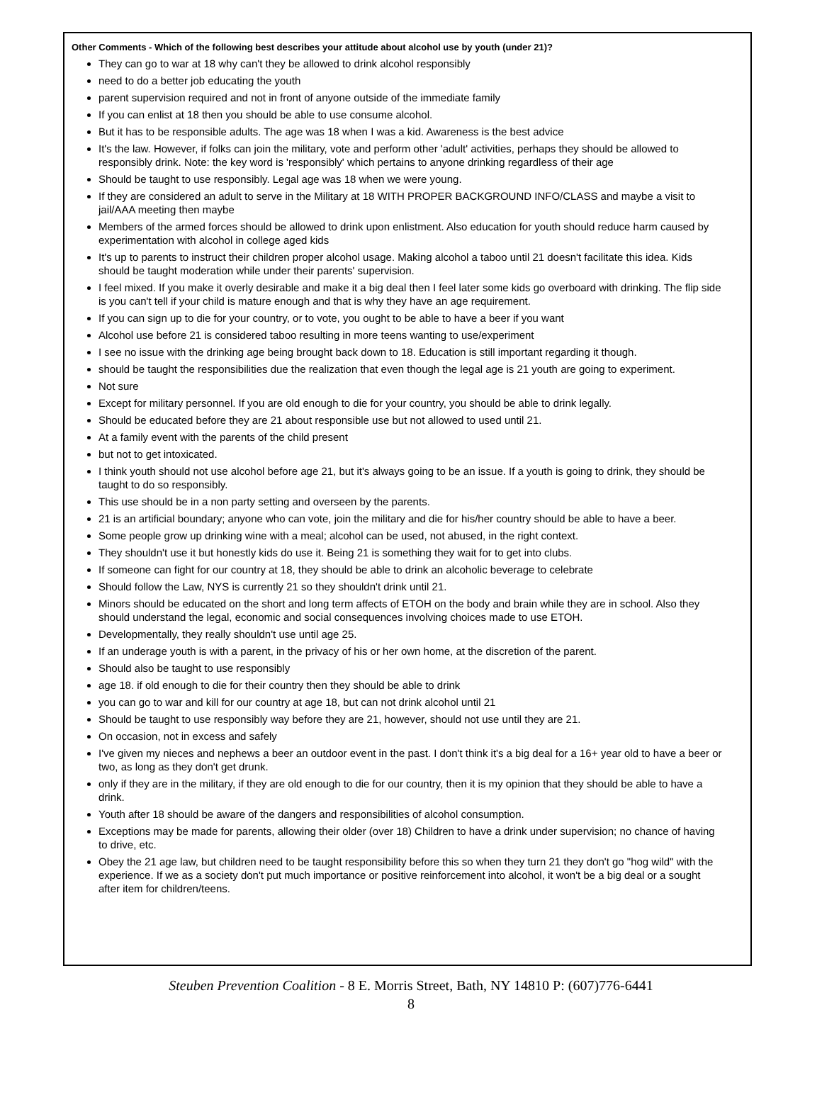Other Comments - Which of the following best describes your attitude about alcohol use by youth (under 21)?
They can go to war at 18 why can't they be allowed to drink alcohol responsibly
need to do a better job educating the youth
parent supervision required and not in front of anyone outside of the immediate family
If you can enlist at 18 then you should be able to use consume alcohol.
But it has to be responsible adults. The age was 18 when I was a kid. Awareness is the best advice
It's the law. However, if folks can join the military, vote and perform other 'adult' activities, perhaps they should be allowed to responsibly drink. Note: the key word is 'responsibly' which pertains to anyone drinking regardless of their age
Should be taught to use responsibly. Legal age was 18 when we were young.
If they are considered an adult to serve in the Military at 18 WITH PROPER BACKGROUND INFO/CLASS and maybe a visit to jail/AAA meeting then maybe
Members of the armed forces should be allowed to drink upon enlistment. Also education for youth should reduce harm caused by experimentation with alcohol in college aged kids
It's up to parents to instruct their children proper alcohol usage. Making alcohol a taboo until 21 doesn't facilitate this idea. Kids should be taught moderation while under their parents' supervision.
I feel mixed. If you make it overly desirable and make it a big deal then I feel later some kids go overboard with drinking. The flip side is you can't tell if your child is mature enough and that is why they have an age requirement.
If you can sign up to die for your country, or to vote, you ought to be able to have a beer if you want
Alcohol use before 21 is considered taboo resulting in more teens wanting to use/experiment
I see no issue with the drinking age being brought back down to 18. Education is still important regarding it though.
should be taught the responsibilities due the realization that even though the legal age is 21 youth are going to experiment.
Not sure
Except for military personnel. If you are old enough to die for your country, you should be able to drink legally.
Should be educated before they are 21 about responsible use but not allowed to used until 21.
At a family event with the parents of the child present
but not to get intoxicated.
I think youth should not use alcohol before age 21, but it's always going to be an issue. If a youth is going to drink, they should be taught to do so responsibly.
This use should be in a non party setting and overseen by the parents.
21 is an artificial boundary; anyone who can vote, join the military and die for his/her country should be able to have a beer.
Some people grow up drinking wine with a meal; alcohol can be used, not abused, in the right context.
They shouldn't use it but honestly kids do use it. Being 21 is something they wait for to get into clubs.
If someone can fight for our country at 18, they should be able to drink an alcoholic beverage to celebrate
Should follow the Law, NYS is currently 21 so they shouldn't drink until 21.
Minors should be educated on the short and long term affects of ETOH on the body and brain while they are in school. Also they should understand the legal, economic and social consequences involving choices made to use ETOH.
Developmentally, they really shouldn't use until age 25.
If an underage youth is with a parent, in the privacy of his or her own home, at the discretion of the parent.
Should also be taught to use responsibly
age 18. if old enough to die for their country then they should be able to drink
you can go to war and kill for our country at age 18, but can not drink alcohol until 21
Should be taught to use responsibly way before they are 21, however, should not use until they are 21.
On occasion, not in excess and safely
I've given my nieces and nephews a beer an outdoor event in the past. I don't think it's a big deal for a 16+ year old to have a beer or two, as long as they don't get drunk.
only if they are in the military, if they are old enough to die for our country, then it is my opinion that they should be able to have a drink.
Youth after 18 should be aware of the dangers and responsibilities of alcohol consumption.
Exceptions may be made for parents, allowing their older (over 18) Children to have a drink under supervision; no chance of having to drive, etc.
Obey the 21 age law, but children need to be taught responsibility before this so when they turn 21 they don't go "hog wild" with the experience. If we as a society don't put much importance or positive reinforcement into alcohol, it won't be a big deal or a sought after item for children/teens.
Steuben Prevention Coalition - 8 E. Morris Street, Bath, NY 14810 P: (607)776-6441
8